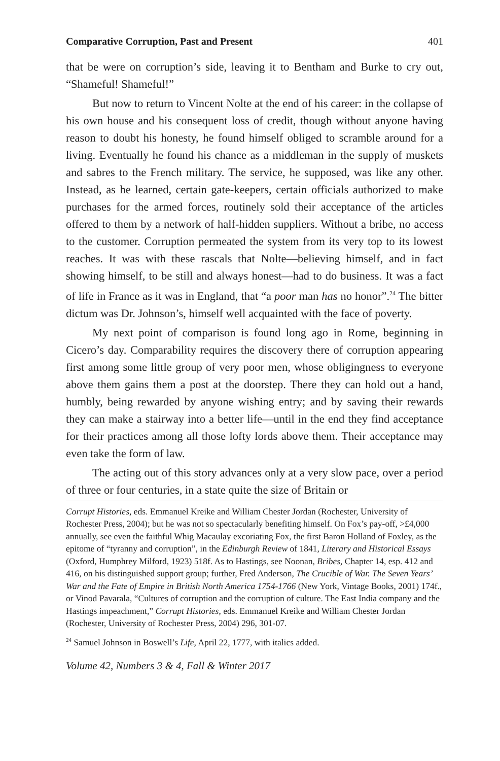Comparative Corruption, Past and Present 401
that be were on corruption’s side, leaving it to Bentham and Burke to cry out, “Shameful! Shameful!”
But now to return to Vincent Nolte at the end of his career: in the collapse of his own house and his consequent loss of credit, though without anyone having reason to doubt his honesty, he found himself obliged to scramble around for a living. Eventually he found his chance as a middleman in the supply of muskets and sabres to the French military. The service, he supposed, was like any other. Instead, as he learned, certain gate-keepers, certain officials authorized to make purchases for the armed forces, routinely sold their acceptance of the articles offered to them by a network of half-hidden suppliers. Without a bribe, no access to the customer. Corruption permeated the system from its very top to its lowest reaches. It was with these rascals that Nolte—believing himself, and in fact showing himself, to be still and always honest—had to do business. It was a fact of life in France as it was in England, that “a poor man has no honor”.<sup>24</sup> The bitter dictum was Dr. Johnson’s, himself well acquainted with the face of poverty.
My next point of comparison is found long ago in Rome, beginning in Cicero’s day. Comparability requires the discovery there of corruption appearing first among some little group of very poor men, whose obligingness to everyone above them gains them a post at the doorstep. There they can hold out a hand, humbly, being rewarded by anyone wishing entry; and by saving their rewards they can make a stairway into a better life—until in the end they find acceptance for their practices among all those lofty lords above them. Their acceptance may even take the form of law.
The acting out of this story advances only at a very slow pace, over a period of three or four centuries, in a state quite the size of Britain or
Corrupt Histories, eds. Emmanuel Kreike and William Chester Jordan (Rochester, University of Rochester Press, 2004); but he was not so spectacularly benefiting himself. On Fox’s pay-off, >£4,000 annually, see even the faithful Whig Macaulay excoriating Fox, the first Baron Holland of Foxley, as the epitome of “tyranny and corruption”, in the Edinburgh Review of 1841, Literary and Historical Essays (Oxford, Humphrey Milford, 1923) 518f. As to Hastings, see Noonan, Bribes, Chapter 14, esp. 412 and 416, on his distinguished support group; further, Fred Anderson, The Crucible of War. The Seven Years’ War and the Fate of Empire in British North America 1754-1766 (New York, Vintage Books, 2001) 174f., or Vinod Pavarala, “Cultures of corruption and the corruption of culture. The East India company and the Hastings impeachment,” Corrupt Histories, eds. Emmanuel Kreike and William Chester Jordan (Rochester, University of Rochester Press, 2004) 296, 301-07.
<sup>24</sup> Samuel Johnson in Boswell’s Life, April 22, 1777, with italics added.
Volume 42, Numbers 3 & 4, Fall & Winter 2017